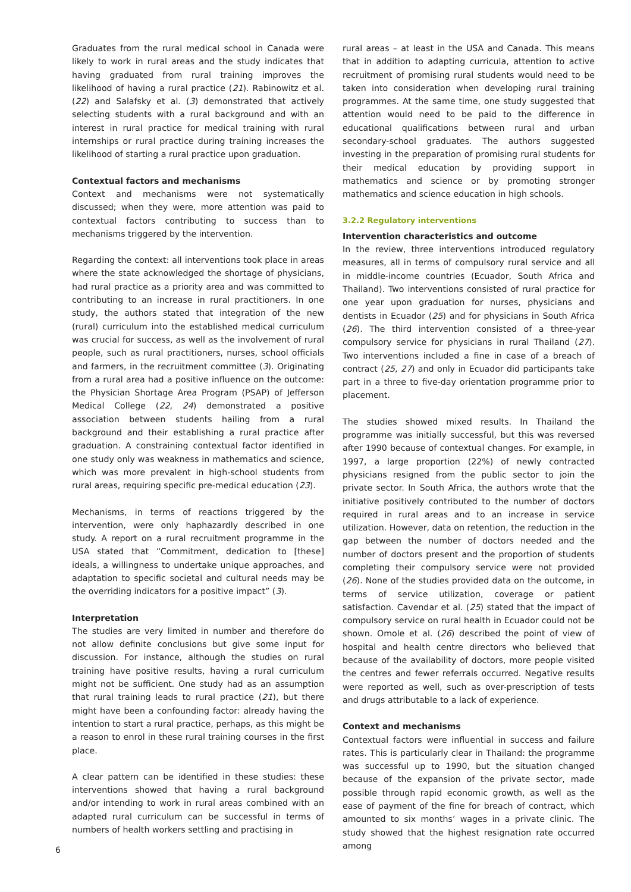Graduates from the rural medical school in Canada were likely to work in rural areas and the study indicates that having graduated from rural training improves the likelihood of having a rural practice (21). Rabinowitz et al. (22) and Salafsky et al. (3) demonstrated that actively selecting students with a rural background and with an interest in rural practice for medical training with rural internships or rural practice during training increases the likelihood of starting a rural practice upon graduation.
Contextual factors and mechanisms
Context and mechanisms were not systematically discussed; when they were, more attention was paid to contextual factors contributing to success than to mechanisms triggered by the intervention.
Regarding the context: all interventions took place in areas where the state acknowledged the shortage of physicians, had rural practice as a priority area and was committed to contributing to an increase in rural practitioners. In one study, the authors stated that integration of the new (rural) curriculum into the established medical curriculum was crucial for success, as well as the involvement of rural people, such as rural practitioners, nurses, school officials and farmers, in the recruitment committee (3). Originating from a rural area had a positive influence on the outcome: the Physician Shortage Area Program (PSAP) of Jefferson Medical College (22, 24) demonstrated a positive association between students hailing from a rural background and their establishing a rural practice after graduation. A constraining contextual factor identified in one study only was weakness in mathematics and science, which was more prevalent in high-school students from rural areas, requiring specific pre-medical education (23).
Mechanisms, in terms of reactions triggered by the intervention, were only haphazardly described in one study. A report on a rural recruitment programme in the USA stated that “Commitment, dedication to [these] ideals, a willingness to undertake unique approaches, and adaptation to specific societal and cultural needs may be the overriding indicators for a positive impact” (3).
Interpretation
The studies are very limited in number and therefore do not allow definite conclusions but give some input for discussion. For instance, although the studies on rural training have positive results, having a rural curriculum might not be sufficient. One study had as an assumption that rural training leads to rural practice (21), but there might have been a confounding factor: already having the intention to start a rural practice, perhaps, as this might be a reason to enrol in these rural training courses in the first place.
A clear pattern can be identified in these studies: these interventions showed that having a rural background and/or intending to work in rural areas combined with an adapted rural curriculum can be successful in terms of numbers of health workers settling and practising in
rural areas – at least in the USA and Canada. This means that in addition to adapting curricula, attention to active recruitment of promising rural students would need to be taken into consideration when developing rural training programmes. At the same time, one study suggested that attention would need to be paid to the difference in educational qualifications between rural and urban secondary-school graduates. The authors suggested investing in the preparation of promising rural students for their medical education by providing support in mathematics and science or by promoting stronger mathematics and science education in high schools.
3.2.2 Regulatory interventions
Intervention characteristics and outcome
In the review, three interventions introduced regulatory measures, all in terms of compulsory rural service and all in middle-income countries (Ecuador, South Africa and Thailand). Two interventions consisted of rural practice for one year upon graduation for nurses, physicians and dentists in Ecuador (25) and for physicians in South Africa (26). The third intervention consisted of a three-year compulsory service for physicians in rural Thailand (27). Two interventions included a fine in case of a breach of contract (25, 27) and only in Ecuador did participants take part in a three to five-day orientation programme prior to placement.
The studies showed mixed results. In Thailand the programme was initially successful, but this was reversed after 1990 because of contextual changes. For example, in 1997, a large proportion (22%) of newly contracted physicians resigned from the public sector to join the private sector. In South Africa, the authors wrote that the initiative positively contributed to the number of doctors required in rural areas and to an increase in service utilization. However, data on retention, the reduction in the gap between the number of doctors needed and the number of doctors present and the proportion of students completing their compulsory service were not provided (26). None of the studies provided data on the outcome, in terms of service utilization, coverage or patient satisfaction. Cavendar et al. (25) stated that the impact of compulsory service on rural health in Ecuador could not be shown. Omole et al. (26) described the point of view of hospital and health centre directors who believed that because of the availability of doctors, more people visited the centres and fewer referrals occurred. Negative results were reported as well, such as over-prescription of tests and drugs attributable to a lack of experience.
Context and mechanisms
Contextual factors were influential in success and failure rates. This is particularly clear in Thailand: the programme was successful up to 1990, but the situation changed because of the expansion of the private sector, made possible through rapid economic growth, as well as the ease of payment of the fine for breach of contract, which amounted to six months’ wages in a private clinic. The study showed that the highest resignation rate occurred among
6